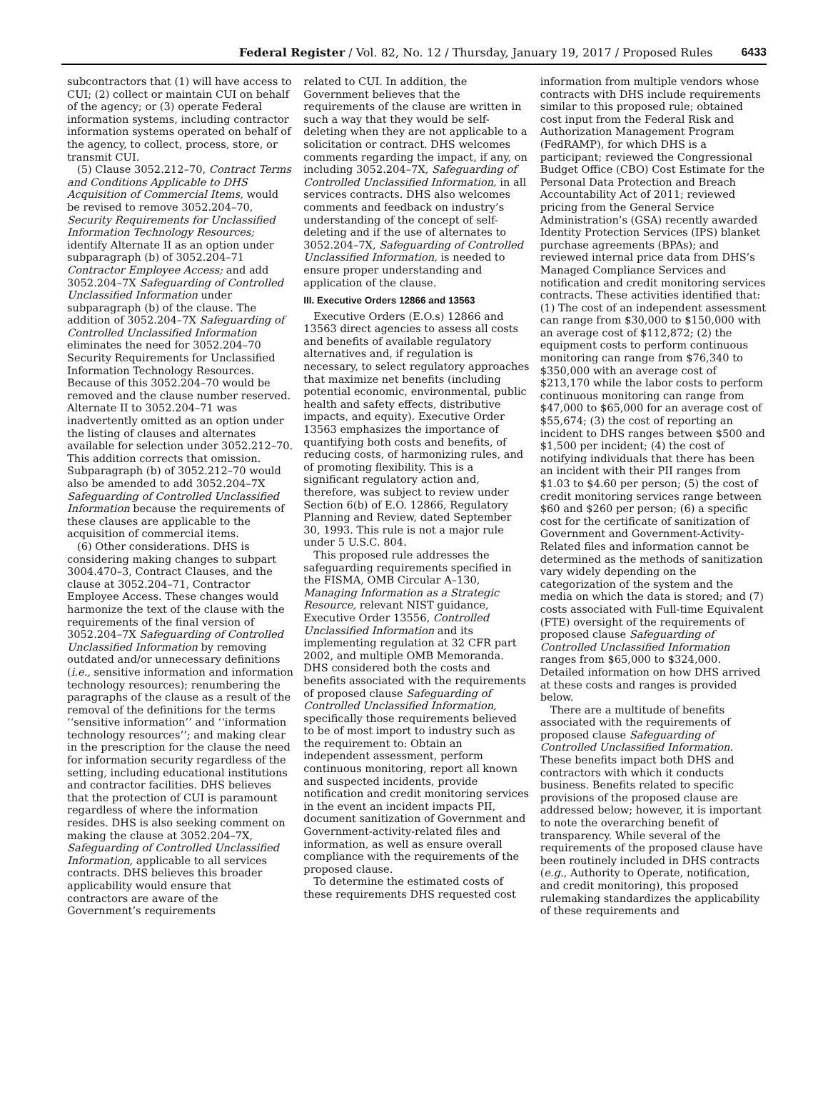Federal Register / Vol. 82, No. 12 / Thursday, January 19, 2017 / Proposed Rules 6433
subcontractors that (1) will have access to CUI; (2) collect or maintain CUI on behalf of the agency; or (3) operate Federal information systems, including contractor information systems operated on behalf of the agency, to collect, process, store, or transmit CUI.
(5) Clause 3052.212–70, Contract Terms and Conditions Applicable to DHS Acquisition of Commercial Items, would be revised to remove 3052.204–70, Security Requirements for Unclassified Information Technology Resources; identify Alternate II as an option under subparagraph (b) of 3052.204–71 Contractor Employee Access; and add 3052.204–7X Safeguarding of Controlled Unclassified Information under subparagraph (b) of the clause. The addition of 3052.204–7X Safeguarding of Controlled Unclassified Information eliminates the need for 3052.204–70 Security Requirements for Unclassified Information Technology Resources. Because of this 3052.204–70 would be removed and the clause number reserved. Alternate II to 3052.204–71 was inadvertently omitted as an option under the listing of clauses and alternates available for selection under 3052.212–70. This addition corrects that omission. Subparagraph (b) of 3052.212–70 would also be amended to add 3052.204–7X Safeguarding of Controlled Unclassified Information because the requirements of these clauses are applicable to the acquisition of commercial items.
(6) Other considerations. DHS is considering making changes to subpart 3004.470–3, Contract Clauses, and the clause at 3052.204–71, Contractor Employee Access. These changes would harmonize the text of the clause with the requirements of the final version of 3052.204–7X Safeguarding of Controlled Unclassified Information by removing outdated and/or unnecessary definitions (i.e., sensitive information and information technology resources); renumbering the paragraphs of the clause as a result of the removal of the definitions for the terms ‘‘sensitive information’’ and ‘‘information technology resources’’; and making clear in the prescription for the clause the need for information security regardless of the setting, including educational institutions and contractor facilities. DHS believes that the protection of CUI is paramount regardless of where the information resides. DHS is also seeking comment on making the clause at 3052.204–7X, Safeguarding of Controlled Unclassified Information, applicable to all services contracts. DHS believes this broader applicability would ensure that contractors are aware of the Government’s requirements
related to CUI. In addition, the Government believes that the requirements of the clause are written in such a way that they would be self-deleting when they are not applicable to a solicitation or contract. DHS welcomes comments regarding the impact, if any, on including 3052.204–7X, Safeguarding of Controlled Unclassified Information, in all services contracts. DHS also welcomes comments and feedback on industry’s understanding of the concept of self-deleting and if the use of alternates to 3052.204–7X, Safeguarding of Controlled Unclassified Information, is needed to ensure proper understanding and application of the clause.
III. Executive Orders 12866 and 13563
Executive Orders (E.O.s) 12866 and 13563 direct agencies to assess all costs and benefits of available regulatory alternatives and, if regulation is necessary, to select regulatory approaches that maximize net benefits (including potential economic, environmental, public health and safety effects, distributive impacts, and equity). Executive Order 13563 emphasizes the importance of quantifying both costs and benefits, of reducing costs, of harmonizing rules, and of promoting flexibility. This is a significant regulatory action and, therefore, was subject to review under Section 6(b) of E.O. 12866, Regulatory Planning and Review, dated September 30, 1993. This rule is not a major rule under 5 U.S.C. 804.
This proposed rule addresses the safeguarding requirements specified in the FISMA, OMB Circular A–130, Managing Information as a Strategic Resource, relevant NIST guidance, Executive Order 13556, Controlled Unclassified Information and its implementing regulation at 32 CFR part 2002, and multiple OMB Memoranda. DHS considered both the costs and benefits associated with the requirements of proposed clause Safeguarding of Controlled Unclassified Information, specifically those requirements believed to be of most import to industry such as the requirement to: Obtain an independent assessment, perform continuous monitoring, report all known and suspected incidents, provide notification and credit monitoring services in the event an incident impacts PII, document sanitization of Government and Government-activity-related files and information, as well as ensure overall compliance with the requirements of the proposed clause.
To determine the estimated costs of these requirements DHS requested cost
information from multiple vendors whose contracts with DHS include requirements similar to this proposed rule; obtained cost input from the Federal Risk and Authorization Management Program (FedRAMP), for which DHS is a participant; reviewed the Congressional Budget Office (CBO) Cost Estimate for the Personal Data Protection and Breach Accountability Act of 2011; reviewed pricing from the General Service Administration’s (GSA) recently awarded Identity Protection Services (IPS) blanket purchase agreements (BPAs); and reviewed internal price data from DHS’s Managed Compliance Services and notification and credit monitoring services contracts. These activities identified that: (1) The cost of an independent assessment can range from $30,000 to $150,000 with an average cost of $112,872; (2) the equipment costs to perform continuous monitoring can range from $76,340 to $350,000 with an average cost of $213,170 while the labor costs to perform continuous monitoring can range from $47,000 to $65,000 for an average cost of $55,674; (3) the cost of reporting an incident to DHS ranges between $500 and $1,500 per incident; (4) the cost of notifying individuals that there has been an incident with their PII ranges from $1.03 to $4.60 per person; (5) the cost of credit monitoring services range between $60 and $260 per person; (6) a specific cost for the certificate of sanitization of Government and Government-Activity-Related files and information cannot be determined as the methods of sanitization vary widely depending on the categorization of the system and the media on which the data is stored; and (7) costs associated with Full-time Equivalent (FTE) oversight of the requirements of proposed clause Safeguarding of Controlled Unclassified Information ranges from $65,000 to $324,000. Detailed information on how DHS arrived at these costs and ranges is provided below.
There are a multitude of benefits associated with the requirements of proposed clause Safeguarding of Controlled Unclassified Information. These benefits impact both DHS and contractors with which it conducts business. Benefits related to specific provisions of the proposed clause are addressed below; however, it is important to note the overarching benefit of transparency. While several of the requirements of the proposed clause have been routinely included in DHS contracts (e.g., Authority to Operate, notification, and credit monitoring), this proposed rulemaking standardizes the applicability of these requirements and